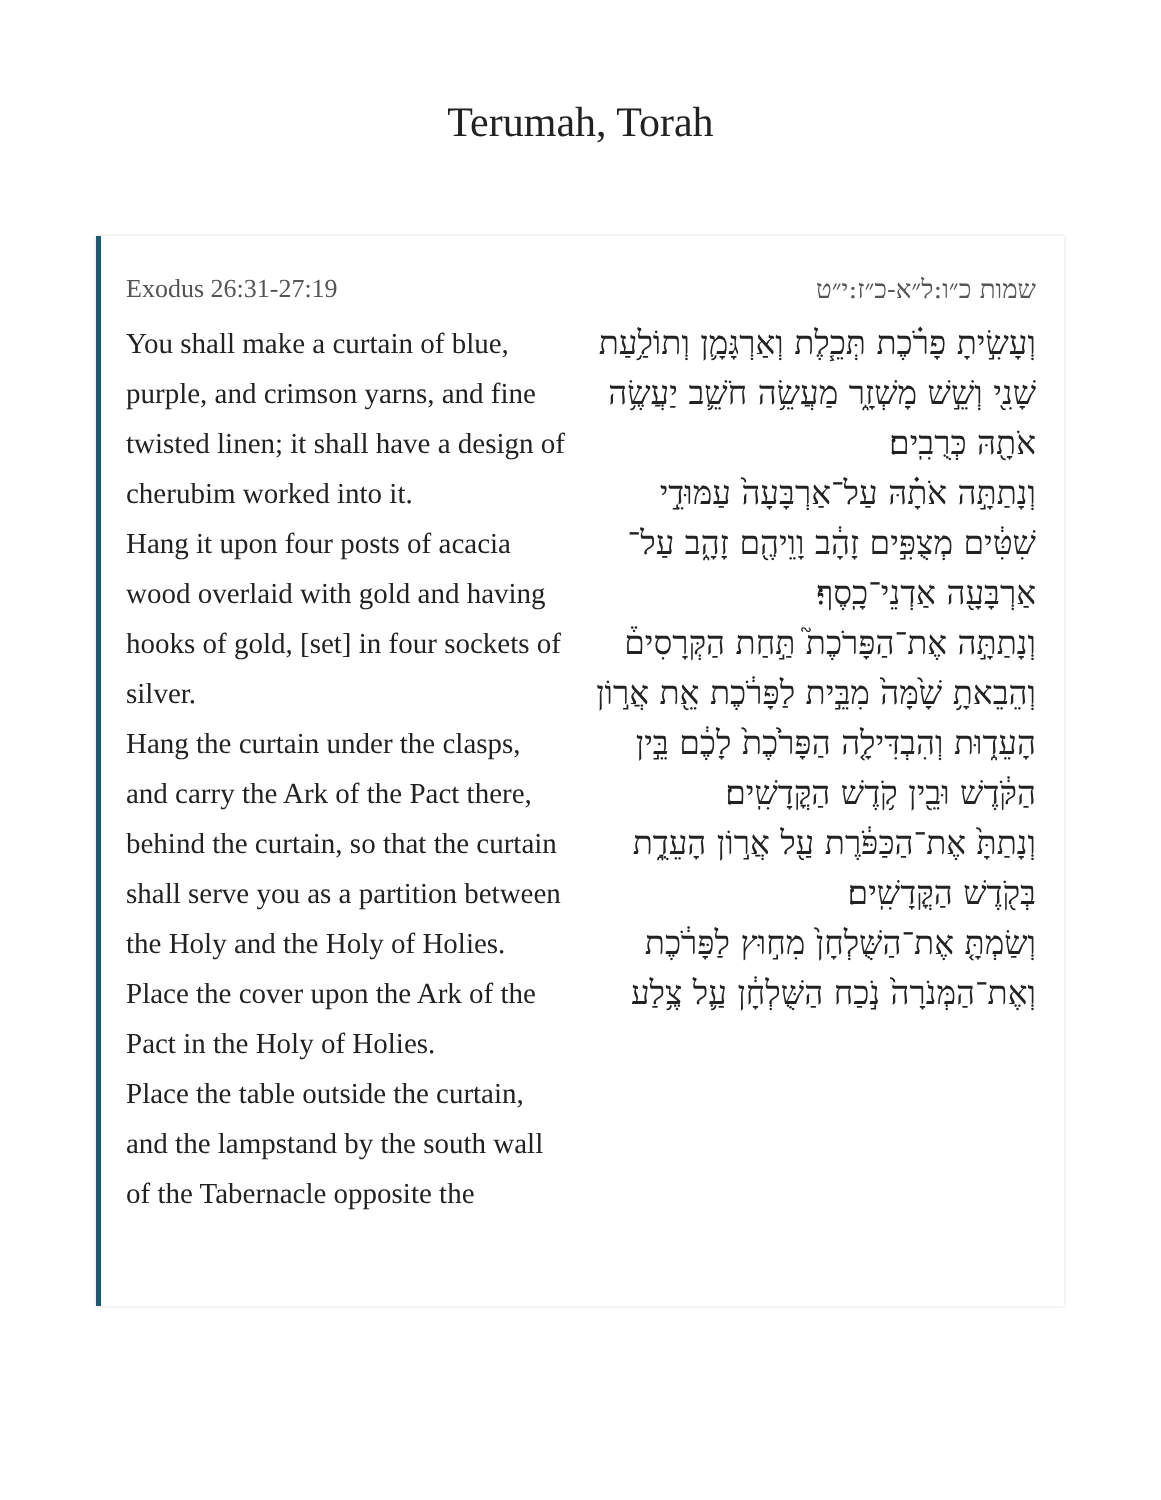Terumah, Torah
Exodus 26:31-27:19
You shall make a curtain of blue, purple, and crimson yarns, and fine twisted linen; it shall have a design of cherubim worked into it.
Hang it upon four posts of acacia wood overlaid with gold and having hooks of gold, [set] in four sockets of silver.
Hang the curtain under the clasps, and carry the Ark of the Pact there, behind the curtain, so that the curtain shall serve you as a partition between the Holy and the Holy of Holies.
Place the cover upon the Ark of the Pact in the Holy of Holies.
Place the table outside the curtain, and the lampstand by the south wall of the Tabernacle opposite the
שמות כ״ו:ל״א-כ״ז:י״ט
וְעָשִׂ֣יתָ פָרֹ֗כֶת תְּכֵ֧לֶת וְאַרְגָּמָ֛ן וְתוֹלַ֥עַת שָׁנִ֖י וְשֵׁ֣שׁ מָשְׁזָ֑ר מַעֲשֵׂ֥ה חֹשֵׁ֛ב יַעֲשֶׂ֥ה אֹתָ֖הּ כְּרֻבִֽים׃
וְנָתַתָּ֣ה אֹתָ֗הּ עַל־אַרְבָּעָה֙ עַמּוּדֵ֣י שִׁטִּ֔ים מְצֻפִּ֣ים זָהָ֔ב וָוֵיהֶ֖ם זָהָ֑ב עַל־אַרְבָּעָ֖ה אַדְנֵי־כָֽסֶף׃
וְנָתַתָּ֣ה אֶת־הַפָּרֹכֶת֮ תַּ֣חַת הַקְּרָסִים֒ וְהֵבֵאתָ֥ שָׁ֙מָּה֙ מִבֵּ֣ית לַפָּרֹ֔כֶת אֵ֖ת אֲר֣וֹן הָעֵד֑וּת וְהִבְדִּילָ֤ה הַפָּרֹ֙כֶת֙ לָכֶ֔ם בֵּ֣ין הַקֹּ֔דֶשׁ וּבֵ֖ין קֹ֥דֶשׁ הַקֳּדָשִֽׁים׃
וְנָתַתָּ֙ אֶת־הַכַּפֹּ֔רֶת עַ֖ל אֲר֣וֹן הָעֵדֻ֑ת בְּקֹ֖דֶשׁ הַקֳּדָשִֽׁים׃
וְשַׂמְתָּ֤ אֶת־הַשֻּׁלְחָן֙ מִח֣וּץ לַפָּרֹ֔כֶת וְאֶת־הַמְּנֹרָה֙ נֹ֣כַח הַשֻּׁלְחָ֔ן עַ֛ל צֶ֥לַע